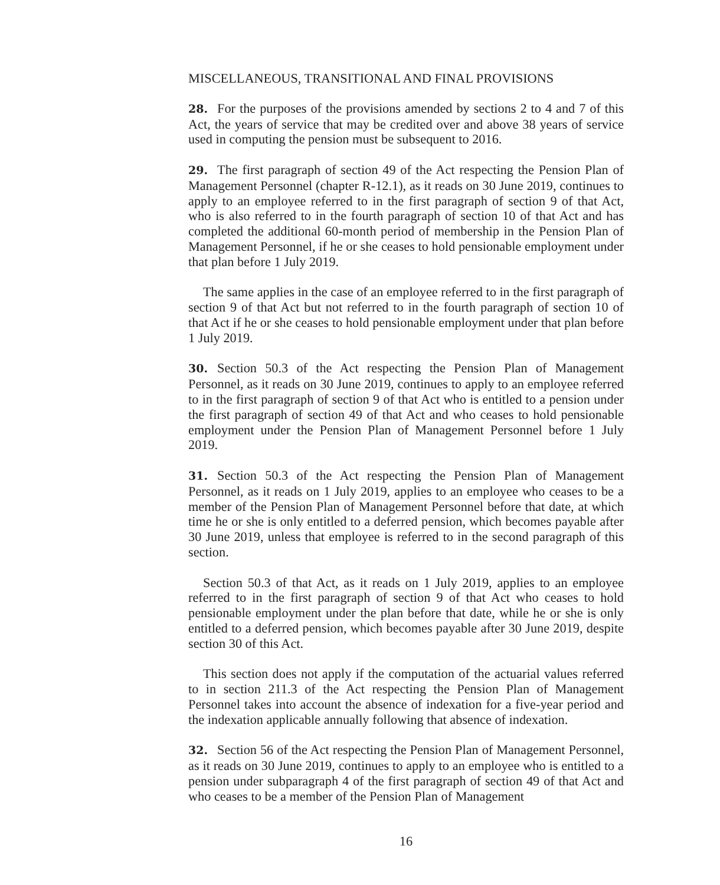MISCELLANEOUS, TRANSITIONAL AND FINAL PROVISIONS
28. For the purposes of the provisions amended by sections 2 to 4 and 7 of this Act, the years of service that may be credited over and above 38 years of service used in computing the pension must be subsequent to 2016.
29. The first paragraph of section 49 of the Act respecting the Pension Plan of Management Personnel (chapter R-12.1), as it reads on 30 June 2019, continues to apply to an employee referred to in the first paragraph of section 9 of that Act, who is also referred to in the fourth paragraph of section 10 of that Act and has completed the additional 60-month period of membership in the Pension Plan of Management Personnel, if he or she ceases to hold pensionable employment under that plan before 1 July 2019.
The same applies in the case of an employee referred to in the first paragraph of section 9 of that Act but not referred to in the fourth paragraph of section 10 of that Act if he or she ceases to hold pensionable employment under that plan before 1 July 2019.
30. Section 50.3 of the Act respecting the Pension Plan of Management Personnel, as it reads on 30 June 2019, continues to apply to an employee referred to in the first paragraph of section 9 of that Act who is entitled to a pension under the first paragraph of section 49 of that Act and who ceases to hold pensionable employment under the Pension Plan of Management Personnel before 1 July 2019.
31. Section 50.3 of the Act respecting the Pension Plan of Management Personnel, as it reads on 1 July 2019, applies to an employee who ceases to be a member of the Pension Plan of Management Personnel before that date, at which time he or she is only entitled to a deferred pension, which becomes payable after 30 June 2019, unless that employee is referred to in the second paragraph of this section.
Section 50.3 of that Act, as it reads on 1 July 2019, applies to an employee referred to in the first paragraph of section 9 of that Act who ceases to hold pensionable employment under the plan before that date, while he or she is only entitled to a deferred pension, which becomes payable after 30 June 2019, despite section 30 of this Act.
This section does not apply if the computation of the actuarial values referred to in section 211.3 of the Act respecting the Pension Plan of Management Personnel takes into account the absence of indexation for a five-year period and the indexation applicable annually following that absence of indexation.
32. Section 56 of the Act respecting the Pension Plan of Management Personnel, as it reads on 30 June 2019, continues to apply to an employee who is entitled to a pension under subparagraph 4 of the first paragraph of section 49 of that Act and who ceases to be a member of the Pension Plan of Management
16